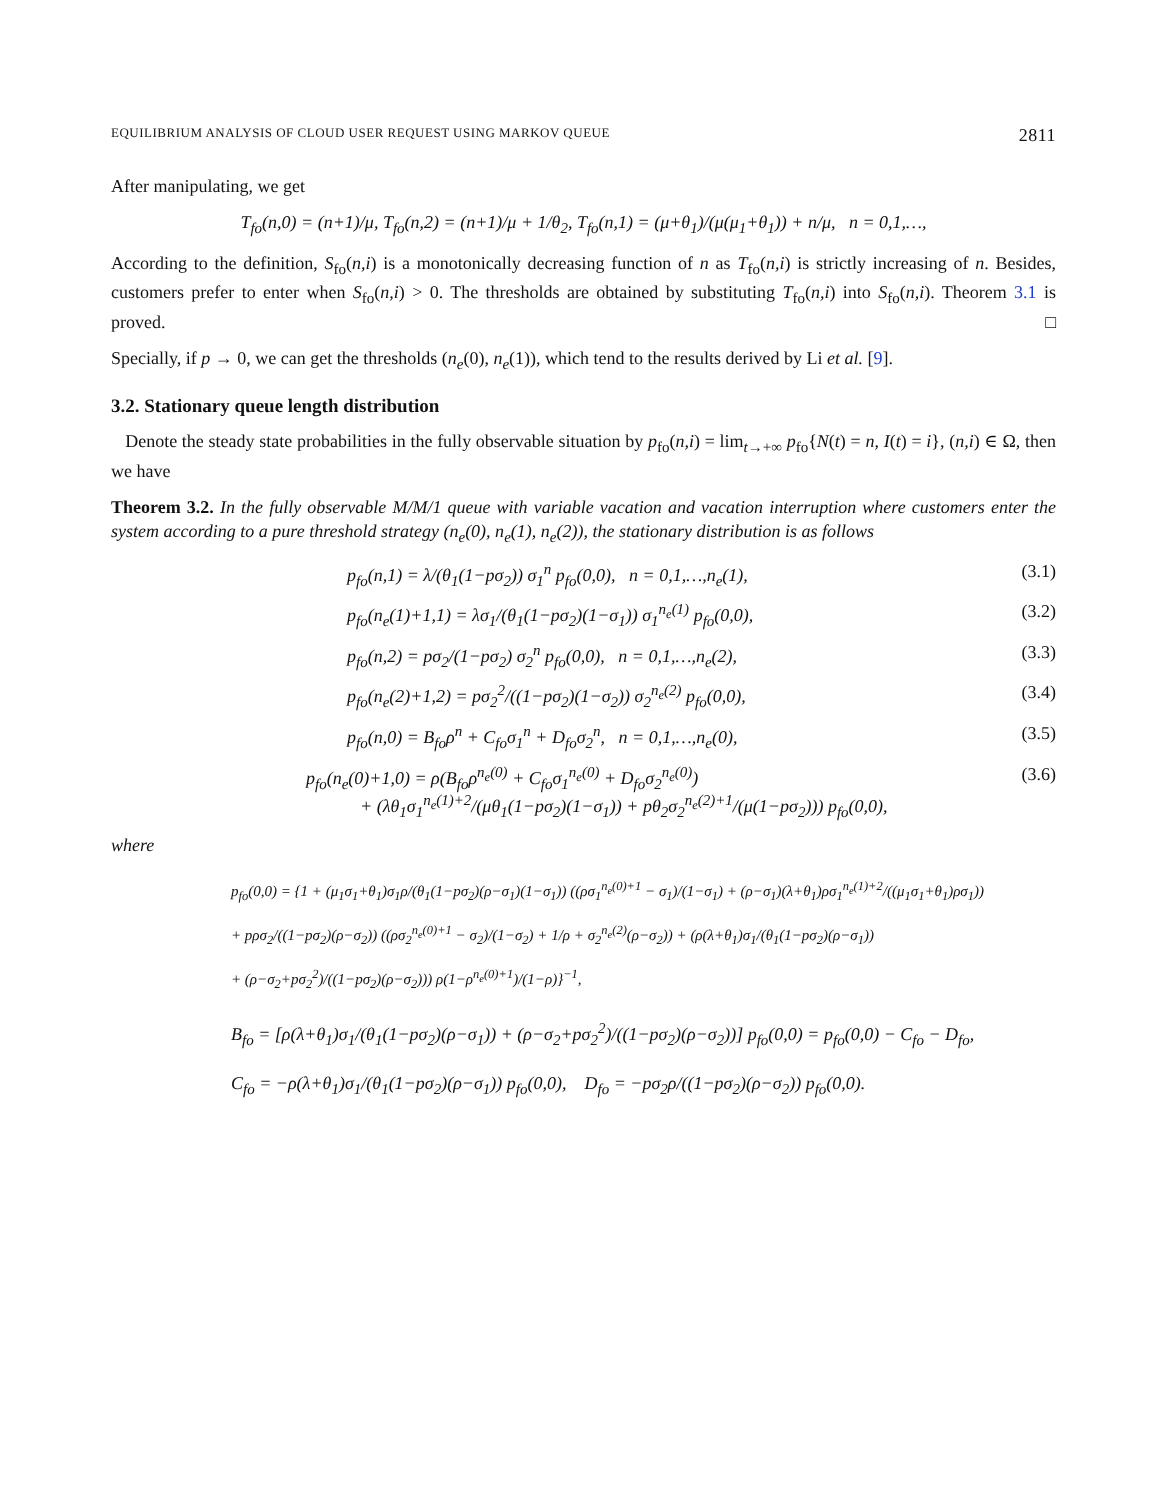EQUILIBRIUM ANALYSIS OF CLOUD USER REQUEST USING MARKOV QUEUE 2811
After manipulating, we get
T<sub>fo</sub>(n,0) = (n+1)/μ, T<sub>fo</sub>(n,2) = (n+1)/μ + 1/θ<sub>2</sub>, T<sub>fo</sub>(n,1) = (μ+θ<sub>1</sub>)/(μ(μ<sub>1</sub>+θ<sub>1</sub>)) + n/μ, n = 0,1,…,
According to the definition, S<sub>fo</sub>(n,i) is a monotonically decreasing function of n as T<sub>fo</sub>(n,i) is strictly increasing of n. Besides, customers prefer to enter when S<sub>fo</sub>(n,i) > 0. The thresholds are obtained by substituting T<sub>fo</sub>(n,i) into S<sub>fo</sub>(n,i). Theorem 3.1 is proved. □
Specially, if p → 0, we can get the thresholds (n<sub>e</sub>(0), n<sub>e</sub>(1)), which tend to the results derived by Li et al. [9].
3.2. Stationary queue length distribution
Denote the steady state probabilities in the fully observable situation by p<sub>fo</sub>(n,i) = lim<sub>t→+∞</sub> p<sub>fo</sub>{N(t) = n, I(t) = i}, (n,i) ∈ Ω, then we have
Theorem 3.2. In the fully observable M/M/1 queue with variable vacation and vacation interruption where customers enter the system according to a pure threshold strategy (n<sub>e</sub>(0), n<sub>e</sub>(1), n<sub>e</sub>(2)), the stationary distribution is as follows
p<sub>fo</sub>(n,1) = λ/(θ<sub>1</sub>(1−pσ<sub>2</sub>)) σ<sub>1</sub><sup>n</sup> p<sub>fo</sub>(0,0), n = 0,1,…,n<sub>e</sub>(1), (3.1)
p<sub>fo</sub>(n<sub>e</sub>(1)+1,1) = λσ<sub>1</sub>/(θ<sub>1</sub>(1−pσ<sub>2</sub>)(1−σ<sub>1</sub>)) σ<sub>1</sub><sup>n<sub>e</sub>(1)</sup> p<sub>fo</sub>(0,0), (3.2)
p<sub>fo</sub>(n,2) = pσ<sub>2</sub>/(1−pσ<sub>2</sub>) σ<sub>2</sub><sup>n</sup> p<sub>fo</sub>(0,0), n = 0,1,…,n<sub>e</sub>(2), (3.3)
p<sub>fo</sub>(n<sub>e</sub>(2)+1,2) = pσ<sub>2</sub><sup>2</sup>/((1−pσ<sub>2</sub>)(1−σ<sub>2</sub>)) σ<sub>2</sub><sup>n<sub>e</sub>(2)</sup> p<sub>fo</sub>(0,0), (3.4)
p<sub>fo</sub>(n,0) = B<sub>fo</sub>ρ<sup>n</sup> + C<sub>fo</sub>σ<sub>1</sub><sup>n</sup> + D<sub>fo</sub>σ<sub>2</sub><sup>n</sup>, n = 0,1,…,n<sub>e</sub>(0), (3.5)
p<sub>fo</sub>(n<sub>e</sub>(0)+1,0) = ρ(B<sub>fo</sub>ρ<sup>n<sub>e</sub>(0)</sup> + C<sub>fo</sub>σ<sub>1</sub><sup>n<sub>e</sub>(0)</sup> + D<sub>fo</sub>σ<sub>2</sub><sup>n<sub>e</sub>(0)</sup>)
+ (λθ<sub>1</sub>σ<sub>1</sub><sup>n<sub>e</sub>(1)+2</sup>/(μθ<sub>1</sub>(1−pσ<sub>2</sub>)(1−σ<sub>1</sub>)) + pθ<sub>2</sub>σ<sub>2</sub><sup>n<sub>e</sub>(2)+1</sup>/(μ(1−pσ<sub>2</sub>))) p<sub>fo</sub>(0,0), (3.6)
where
p<sub>fo</sub>(0,0) = {1 + (μ<sub>1</sub>σ<sub>1</sub>+θ<sub>1</sub>)σ<sub>1</sub>ρ/(θ<sub>1</sub>(1−pσ<sub>2</sub>)(ρ−σ<sub>1</sub>)(1−σ<sub>1</sub>)) ((ρσ<sub>1</sub><sup>n<sub>e</sub>(0)+1</sup> − σ<sub>1</sub>)/(1−σ<sub>1</sub>) + (ρ−σ<sub>1</sub>)(λ+θ<sub>1</sub>)ρσ<sub>1</sub><sup>n<sub>e</sub>(1)+2</sup>/((μ<sub>1</sub>σ<sub>1</sub>+θ<sub>1</sub>)ρσ<sub>1</sub>))
+ pρσ<sub>2</sub>/((1−pσ<sub>2</sub>)(ρ−σ<sub>2</sub>)) ((ρσ<sub>2</sub><sup>n<sub>e</sub>(0)+1</sup> − σ<sub>2</sub>)/(1−σ<sub>2</sub>) + 1/ρ + σ<sub>2</sub><sup>n<sub>e</sub>(2)</sup>(ρ−σ<sub>2</sub>)) + (ρ(λ+θ<sub>1</sub>)σ<sub>1</sub>/(θ<sub>1</sub>(1−pσ<sub>2</sub>)(ρ−σ<sub>1</sub>))
+ (ρ−σ<sub>2</sub>+pσ<sub>2</sub><sup>2</sup>)/((1−pσ<sub>2</sub>)(ρ−σ<sub>2</sub>))) ρ(1−ρ<sup>n<sub>e</sub>(0)+1</sup>)/(1−ρ)}<sup>−1</sup>,
B<sub>fo</sub> = [ρ(λ+θ<sub>1</sub>)σ<sub>1</sub>/(θ<sub>1</sub>(1−pσ<sub>2</sub>)(ρ−σ<sub>1</sub>)) + (ρ−σ<sub>2</sub>+pσ<sub>2</sub><sup>2</sup>)/((1−pσ<sub>2</sub>)(ρ−σ<sub>2</sub>))] p<sub>fo</sub>(0,0) = p<sub>fo</sub>(0,0) − C<sub>fo</sub> − D<sub>fo</sub>,
C<sub>fo</sub> = −ρ(λ+θ<sub>1</sub>)σ<sub>1</sub>/(θ<sub>1</sub>(1−pσ<sub>2</sub>)(ρ−σ<sub>1</sub>)) p<sub>fo</sub>(0,0), D<sub>fo</sub> = −pσ<sub>2</sub>ρ/((1−pσ<sub>2</sub>)(ρ−σ<sub>2</sub>)) p<sub>fo</sub>(0,0).